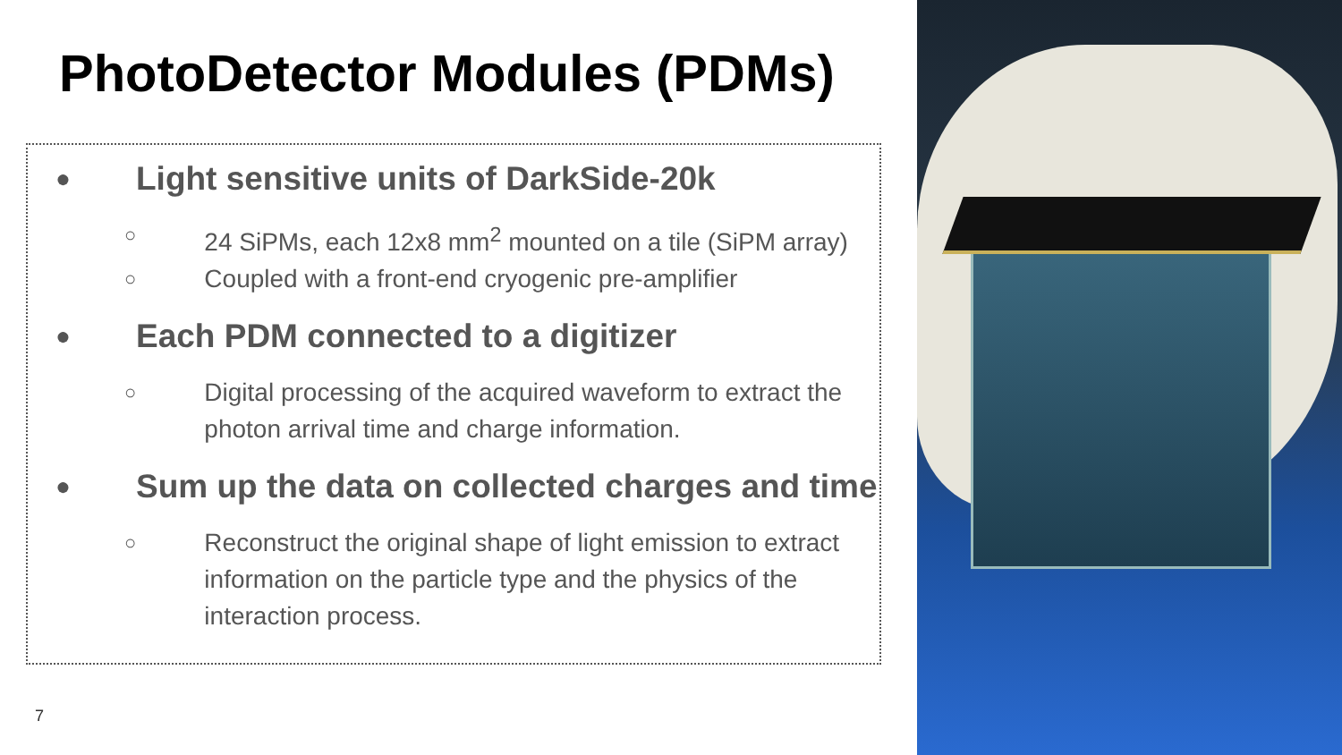PhotoDetector Modules (PDMs)
● Light sensitive units of DarkSide-20k
○ 24 SiPMs, each 12x8 mm<sup>2</sup> mounted on a tile (SiPM array)
○ Coupled with a front-end cryogenic pre-amplifier
● Each PDM connected to a digitizer
○ Digital processing of the acquired waveform to extract the photon arrival time and charge information.
● Sum up the data on collected charges and time
○ Reconstruct the original shape of light emission to extract information on the particle type and the physics of the interaction process.
7